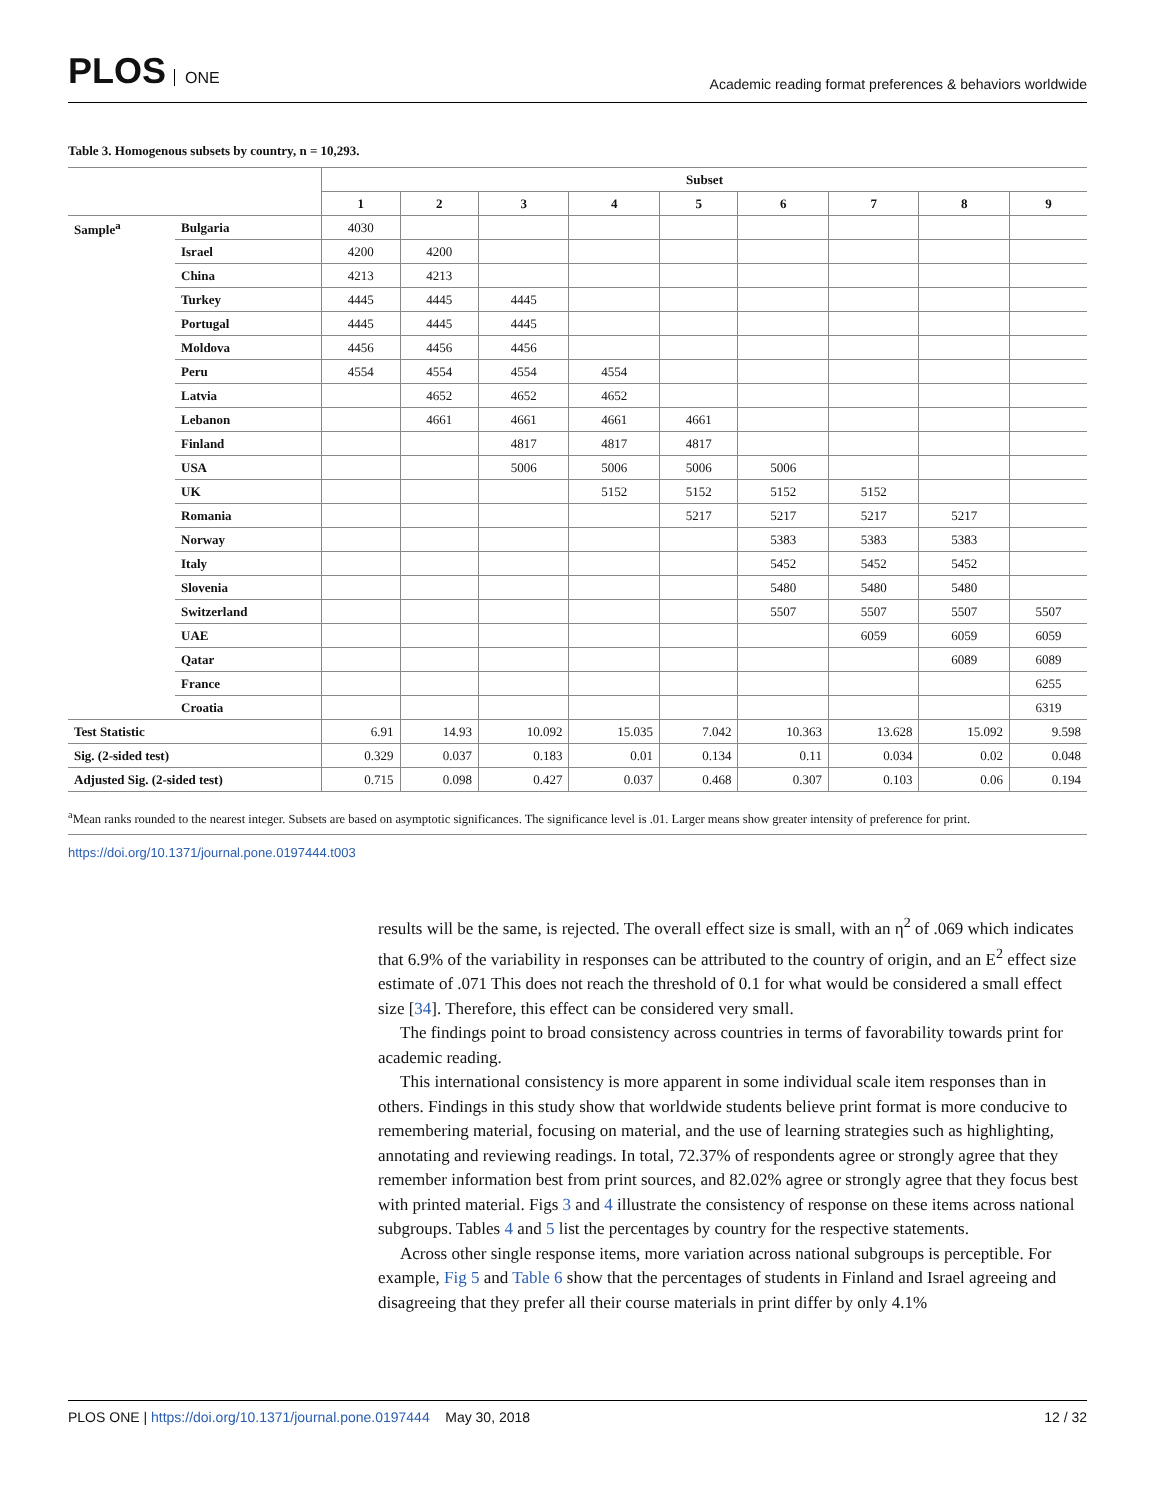PLOS ONE
Academic reading format preferences & behaviors worldwide
Table 3. Homogenous subsets by country, n = 10,293.
| | | Subset | | | | | | | | |
| | | 1 | 2 | 3 | 4 | 5 | 6 | 7 | 8 | 9 |
| Sample<sup>a</sup> | Bulgaria | 4030 | | | | | | | | |
| | Israel | 4200 | 4200 | | | | | | | |
| | China | 4213 | 4213 | | | | | | | |
| | Turkey | 4445 | 4445 | 4445 | | | | | | |
| | Portugal | 4445 | 4445 | 4445 | | | | | | |
| | Moldova | 4456 | 4456 | 4456 | | | | | | |
| | Peru | 4554 | 4554 | 4554 | 4554 | | | | | |
| | Latvia | | 4652 | 4652 | 4652 | | | | | |
| | Lebanon | | 4661 | 4661 | 4661 | 4661 | | | | |
| | Finland | | | 4817 | 4817 | 4817 | | | | |
| | USA | | | 5006 | 5006 | 5006 | 5006 | | | |
| | UK | | | | 5152 | 5152 | 5152 | 5152 | | |
| | Romania | | | | | 5217 | 5217 | 5217 | 5217 | |
| | Norway | | | | | | 5383 | 5383 | 5383 | |
| | Italy | | | | | | 5452 | 5452 | 5452 | |
| | Slovenia | | | | | | 5480 | 5480 | 5480 | |
| | Switzerland | | | | | | 5507 | 5507 | 5507 | 5507 |
| | UAE | | | | | | | 6059 | 6059 | 6059 |
| | Qatar | | | | | | | | 6089 | 6089 |
| | France | | | | | | | | | 6255 |
| | Croatia | | | | | | | | | 6319 |
| Test Statistic | | 6.91 | 14.93 | 10.092 | 15.035 | 7.042 | 10.363 | 13.628 | 15.092 | 9.598 |
| Sig. (2-sided test) | | 0.329 | 0.037 | 0.183 | 0.01 | 0.134 | 0.11 | 0.034 | 0.02 | 0.048 |
| Adjusted Sig. (2-sided test) | | 0.715 | 0.098 | 0.427 | 0.037 | 0.468 | 0.307 | 0.103 | 0.06 | 0.194 |
<sup>a</sup> Mean ranks rounded to the nearest integer. Subsets are based on asymptotic significances. The significance level is .01. Larger means show greater intensity of preference for print.
https://doi.org/10.1371/journal.pone.0197444.t003
results will be the same, is rejected. The overall effect size is small, with an η<sup>2</sup> of .069 which indicates that 6.9% of the variability in responses can be attributed to the country of origin, and an E<sup>2</sup> effect size estimate of .071 This does not reach the threshold of 0.1 for what would be considered a small effect size [34]. Therefore, this effect can be considered very small.
The findings point to broad consistency across countries in terms of favorability towards print for academic reading.
This international consistency is more apparent in some individual scale item responses than in others. Findings in this study show that worldwide students believe print format is more conducive to remembering material, focusing on material, and the use of learning strategies such as highlighting, annotating and reviewing readings. In total, 72.37% of respondents agree or strongly agree that they remember information best from print sources, and 82.02% agree or strongly agree that they focus best with printed material. Figs 3 and 4 illustrate the consistency of response on these items across national subgroups. Tables 4 and 5 list the percentages by country for the respective statements.
Across other single response items, more variation across national subgroups is perceptible. For example, Fig 5 and Table 6 show that the percentages of students in Finland and Israel agreeing and disagreeing that they prefer all their course materials in print differ by only 4.1%
PLOS ONE | https://doi.org/10.1371/journal.pone.0197444 May 30, 2018
12 / 32